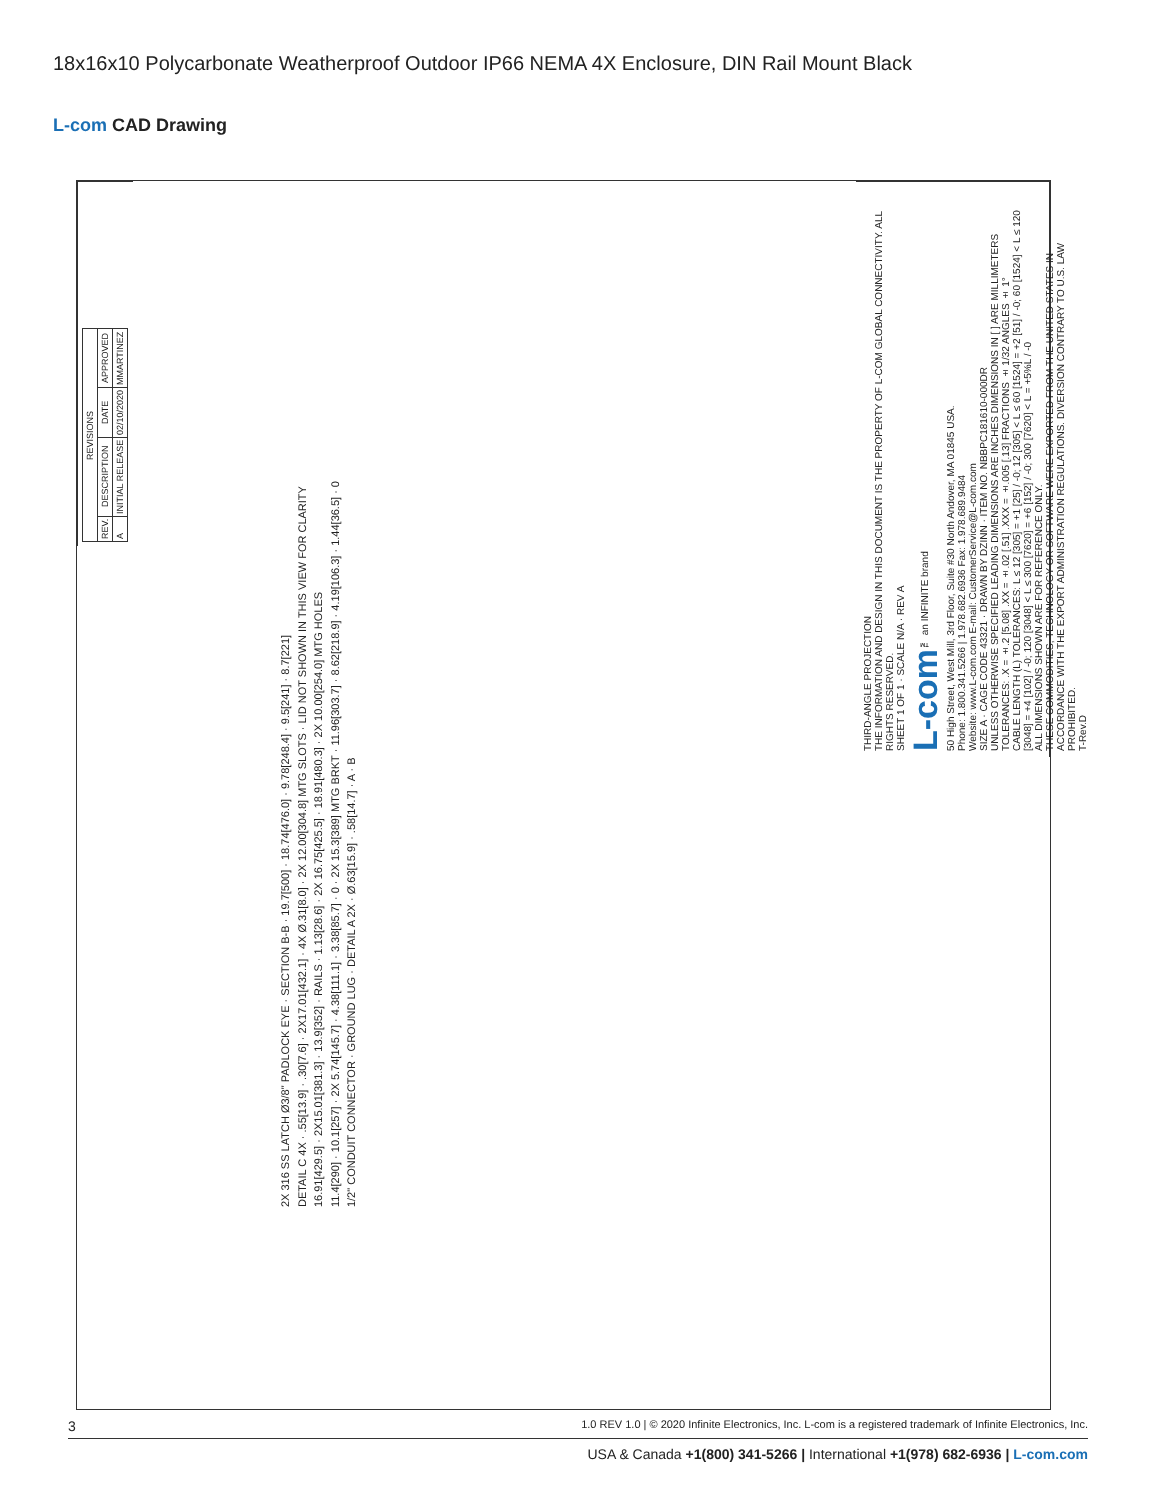18x16x10 Polycarbonate Weatherproof Outdoor IP66 NEMA 4X Enclosure, DIN Rail Mount Black
L-com CAD Drawing
| REVISIONS | | | |
| --- | --- | --- | --- |
| REV. | DESCRIPTION | DATE | APPROVED |
| A | INITIAL RELEASE | 02/10/2020 | MMARTINEZ |
2X 316 SS LATCH Ø3/8" PADLOCK EYE · SECTION B-B · 19.7[500] · 18.74[476.0] · 9.78[248.4] · 9.5[241] · 8.7[221]
DETAIL C 4X · .55[13.9] · .30[7.6] · 2X17.01[432.1] · 4X Ø.31[8.0] · 2X 12.00[304.8] MTG SLOTS · LID NOT SHOWN IN THIS VIEW FOR CLARITY
16.91[429.5] · 2X15.01[381.3] · 13.9[352] · RAILS · 1.13[28.6] · 2X 16.75[425.5] · 18.91[480.3] · 2X 10.00[254.0] MTG HOLES
11.4[290] · 10.1[257] · 2X 5.74[145.7] · 4.38[111.1] · 3.38[85.7] · 0 · 2X 15.3[389] MTG BRKT · 11.96[303.7] · 8.62[218.9] · 4.19[106.3] · 1.44[36.5] · 0
1/2" CONDUIT CONNECTOR · GROUND LUG · DETAIL A 2X · Ø.63[15.9] · .58[14.7] · A · B
THIRD-ANGLE PROJECTION
THE INFORMATION AND DESIGN IN THIS DOCUMENT IS THE PROPERTY OF L-COM GLOBAL CONNECTIVITY. ALL RIGHTS RESERVED.
SHEET 1 OF 1 · SCALE N/A · REV A
L-com™ an INFINITE brand
50 High Street, West Mill, 3rd Floor, Suite #30 North Andover, MA 01845 USA.
Phone: 1.800.341.5266 | 1.978.682.6936 Fax: 1.978.689.9484
Website: www.L-com.com E-mail: CustomerService@L-com.com
SIZE A · CAGE CODE 43321 · DRAWN BY DZINN · ITEM NO. NBBPC181610-000DR
UNLESS OTHERWISE SPECIFIED LEADING DIMENSIONS ARE INCHES DIMENSIONS IN [ ] ARE MILLIMETERS
TOLERANCES: .X = ±.2 [5.08] .XX = ±.02 [.51] .XXX = ±.005 [.13] FRACTIONS ± 1/32 ANGLES ± 1°
CABLE LENGTH (L) TOLERANCES: L ≤ 12 [305] = +1 [25] / -0; 12 [305] < L ≤ 60 [1524] = +2 [51] / -0; 60 [1524] < L ≤ 120 [3048] = +4 [102] / -0; 120 [3048] < L ≤ 300 [7620] = +6 [152] / -0; 300 [7620] < L = +5%L / -0
ALL DIMENSIONS SHOWN ARE FOR REFERENCE ONLY.
THESE COMMODITIES, TECHNOLOGY OR SOFTWARE WERE EXPORTED FROM THE UNITED STATES IN ACCORDANCE WITH THE EXPORT ADMINISTRATION REGULATIONS. DIVERSION CONTRARY TO U.S. LAW PROHIBITED.
T-Rev.D
3 1.0 REV 1.0 | © 2020 Infinite Electronics, Inc. L-com is a registered trademark of Infinite Electronics, Inc.
USA & Canada +1(800) 341-5266 | International +1(978) 682-6936 | L-com.com